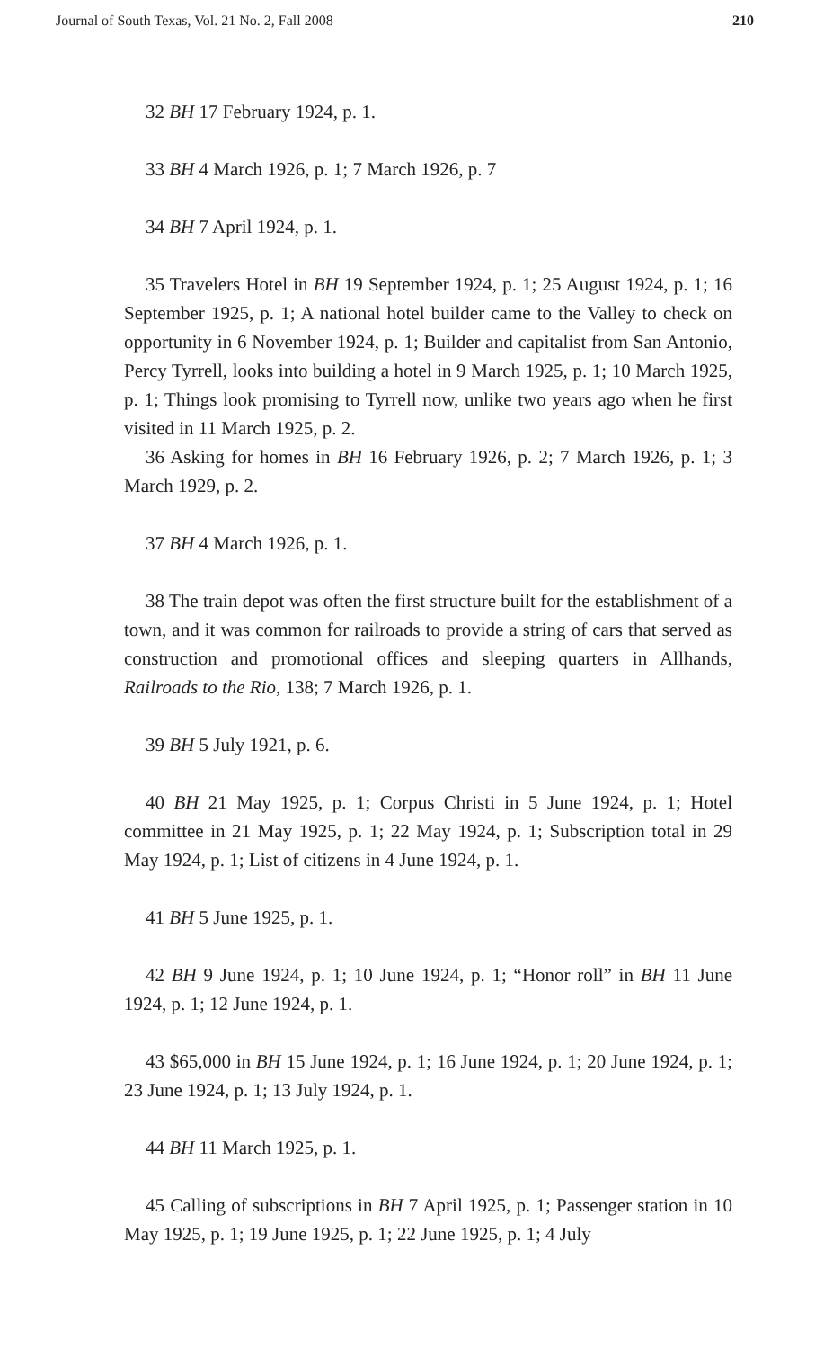Journal of South Texas, Vol. 21 No. 2, Fall 2008 210
32 BH 17 February 1924, p. 1.
33 BH 4 March 1926, p. 1; 7 March 1926, p. 7
34 BH 7 April 1924, p. 1.
35 Travelers Hotel in BH 19 September 1924, p. 1; 25 August 1924, p. 1; 16 September 1925, p. 1; A national hotel builder came to the Valley to check on opportunity in 6 November 1924, p. 1; Builder and capitalist from San Antonio, Percy Tyrrell, looks into building a hotel in 9 March 1925, p. 1; 10 March 1925, p. 1; Things look promising to Tyrrell now, unlike two years ago when he first visited in 11 March 1925, p. 2.
36 Asking for homes in BH 16 February 1926, p. 2; 7 March 1926, p. 1; 3 March 1929, p. 2.
37 BH 4 March 1926, p. 1.
38 The train depot was often the first structure built for the establishment of a town, and it was common for railroads to provide a string of cars that served as construction and promotional offices and sleeping quarters in Allhands, Railroads to the Rio, 138; 7 March 1926, p. 1.
39 BH 5 July 1921, p. 6.
40 BH 21 May 1925, p. 1; Corpus Christi in 5 June 1924, p. 1; Hotel committee in 21 May 1925, p. 1; 22 May 1924, p. 1; Subscription total in 29 May 1924, p. 1; List of citizens in 4 June 1924, p. 1.
41 BH 5 June 1925, p. 1.
42 BH 9 June 1924, p. 1; 10 June 1924, p. 1; “Honor roll” in BH 11 June 1924, p. 1; 12 June 1924, p. 1.
43 $65,000 in BH 15 June 1924, p. 1; 16 June 1924, p. 1; 20 June 1924, p. 1; 23 June 1924, p. 1; 13 July 1924, p. 1.
44 BH 11 March 1925, p. 1.
45 Calling of subscriptions in BH 7 April 1925, p. 1; Passenger station in 10 May 1925, p. 1; 19 June 1925, p. 1; 22 June 1925, p. 1; 4 July